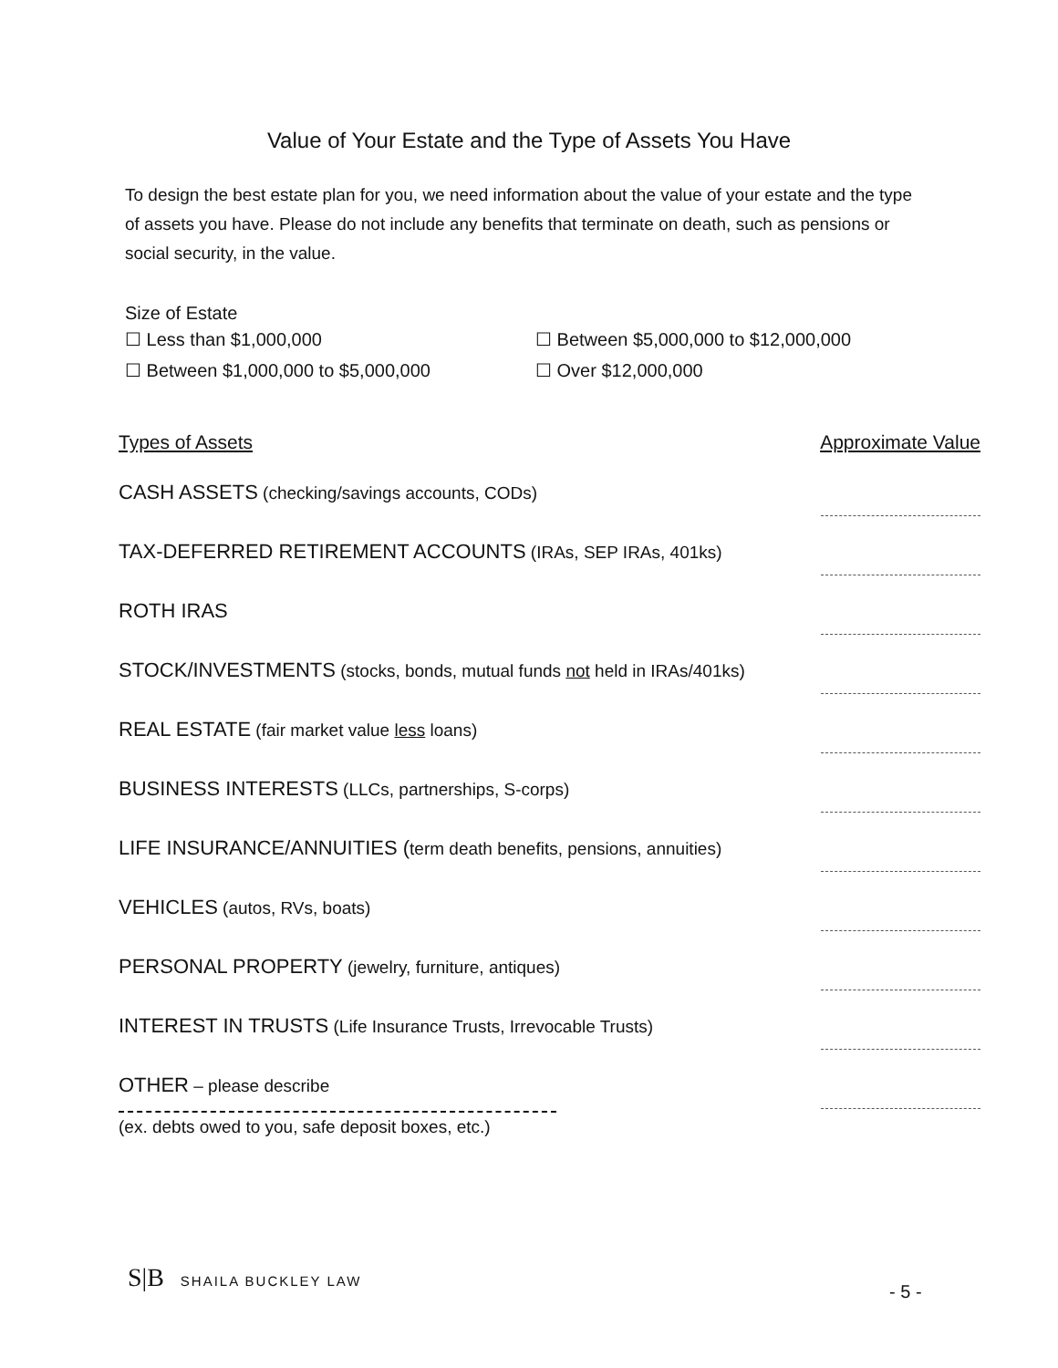Value of Your Estate and the Type of Assets You Have
To design the best estate plan for you, we need information about the value of your estate and the type of assets you have. Please do not include any benefits that terminate on death, such as pensions or social security, in the value.
Size of Estate
☐ Less than $1,000,000
☐ Between $5,000,000 to $12,000,000
☐ Between $1,000,000 to $5,000,000
☐ Over $12,000,000
Types of Assets Approximate Value
CASH ASSETS (checking/savings accounts, CODs)
TAX-DEFERRED RETIREMENT ACCOUNTS (IRAs, SEP IRAs, 401ks)
ROTH IRAS
STOCK/INVESTMENTS (stocks, bonds, mutual funds not held in IRAs/401ks)
REAL ESTATE (fair market value less loans)
BUSINESS INTERESTS (LLCs, partnerships, S-corps)
LIFE INSURANCE/ANNUITIES (term death benefits, pensions, annuities)
VEHICLES (autos, RVs, boats)
PERSONAL PROPERTY (jewelry, furniture, antiques)
INTEREST IN TRUSTS (Life Insurance Trusts, Irrevocable Trusts)
OTHER – please describe
(ex. debts owed to you, safe deposit boxes, etc.)
S|B SHAILA BUCKLEY LAW
- 5 -